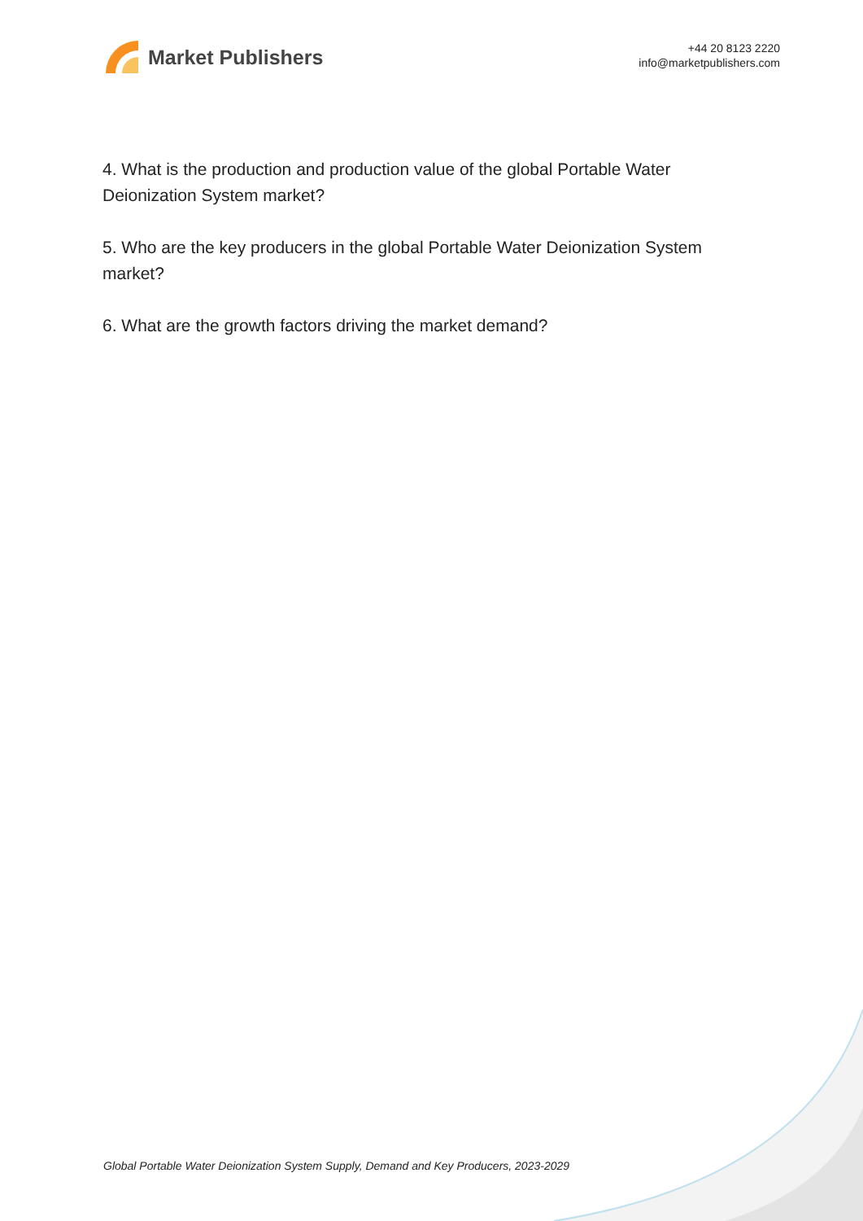Market Publishers
+44 20 8123 2220
info@marketpublishers.com
4. What is the production and production value of the global Portable Water Deionization System market?
5. Who are the key producers in the global Portable Water Deionization System market?
6. What are the growth factors driving the market demand?
Global Portable Water Deionization System Supply, Demand and Key Producers, 2023-2029